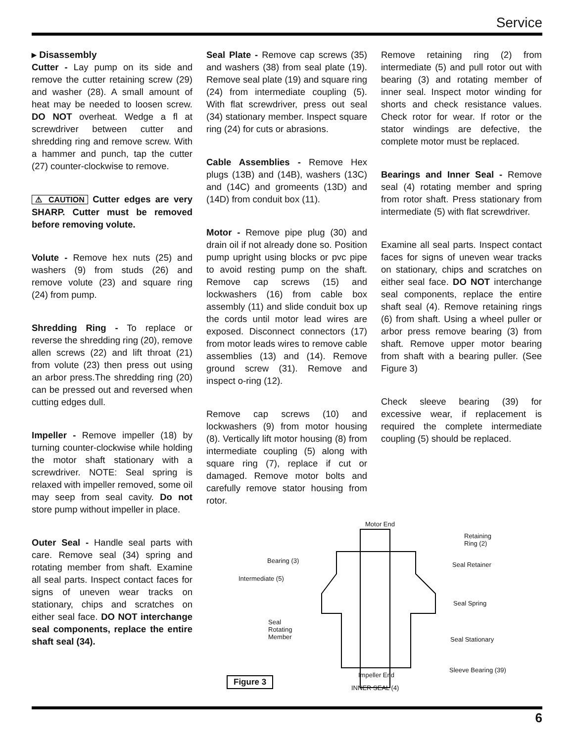Service
▸ Disassembly
Cutter - Lay pump on its side and remove the cutter retaining screw (29) and washer (28). A small amount of heat may be needed to loosen screw. DO NOT overheat. Wedge a fl at screwdriver between cutter and shredding ring and remove screw. With a hammer and punch, tap the cutter (27) counter-clockwise to remove.
⚠ CAUTION Cutter edges are very SHARP. Cutter must be removed before removing volute.
Volute - Remove hex nuts (25) and washers (9) from studs (26) and remove volute (23) and square ring (24) from pump.
Shredding Ring - To replace or reverse the shredding ring (20), remove allen screws (22) and lift throat (21) from volute (23) then press out using an arbor press.The shredding ring (20) can be pressed out and reversed when cutting edges dull.
Impeller - Remove impeller (18) by turning counter-clockwise while holding the motor shaft stationary with a screwdriver. NOTE: Seal spring is relaxed with impeller removed, some oil may seep from seal cavity. Do not store pump without impeller in place.
Outer Seal - Handle seal parts with care. Remove seal (34) spring and rotating member from shaft. Examine all seal parts. Inspect contact faces for signs of uneven wear tracks on stationary, chips and scratches on either seal face. DO NOT interchange seal components, replace the entire shaft seal (34).
Seal Plate - Remove cap screws (35) and washers (38) from seal plate (19). Remove seal plate (19) and square ring (24) from intermediate coupling (5). With flat screwdriver, press out seal (34) stationary member. Inspect square ring (24) for cuts or abrasions.
Cable Assemblies - Remove Hex plugs (13B) and (14B), washers (13C) and (14C) and gromeents (13D) and (14D) from conduit box (11).
Motor - Remove pipe plug (30) and drain oil if not already done so. Position pump upright using blocks or pvc pipe to avoid resting pump on the shaft. Remove cap screws (15) and lockwashers (16) from cable box assembly (11) and slide conduit box up the cords until motor lead wires are exposed. Disconnect connectors (17) from motor leads wires to remove cable assemblies (13) and (14). Remove ground screw (31). Remove and inspect o-ring (12).
Remove cap screws (10) and lockwashers (9) from motor housing (8). Vertically lift motor housing (8) from intermediate coupling (5) along with square ring (7), replace if cut or damaged. Remove motor bolts and carefully remove stator housing from rotor.
Remove retaining ring (2) from intermediate (5) and pull rotor out with bearing (3) and rotating member of inner seal. Inspect motor winding for shorts and check resistance values. Check rotor for wear. If rotor or the stator windings are defective, the complete motor must be replaced.
Bearings and Inner Seal - Remove seal (4) rotating member and spring from rotor shaft. Press stationary from intermediate (5) with flat screwdriver.
Examine all seal parts. Inspect contact faces for signs of uneven wear tracks on stationary, chips and scratches on either seal face. DO NOT interchange seal components, replace the entire shaft seal (4). Remove retaining rings (6) from shaft. Using a wheel puller or arbor press remove bearing (3) from shaft. Remove upper motor bearing from shaft with a bearing puller. (See Figure 3)
Check sleeve bearing (39) for excessive wear, if replacement is required the complete intermediate coupling (5) should be replaced.
Motor End
Retaining
Ring (2)
Bearing (3)
Seal Retainer
Intermediate (5)
Seal Spring
Seal
Rotating
Member Seal Stationary
Sleeve Bearing (39)
Impeller End
Figure 3
INNER SEAL (4)
6